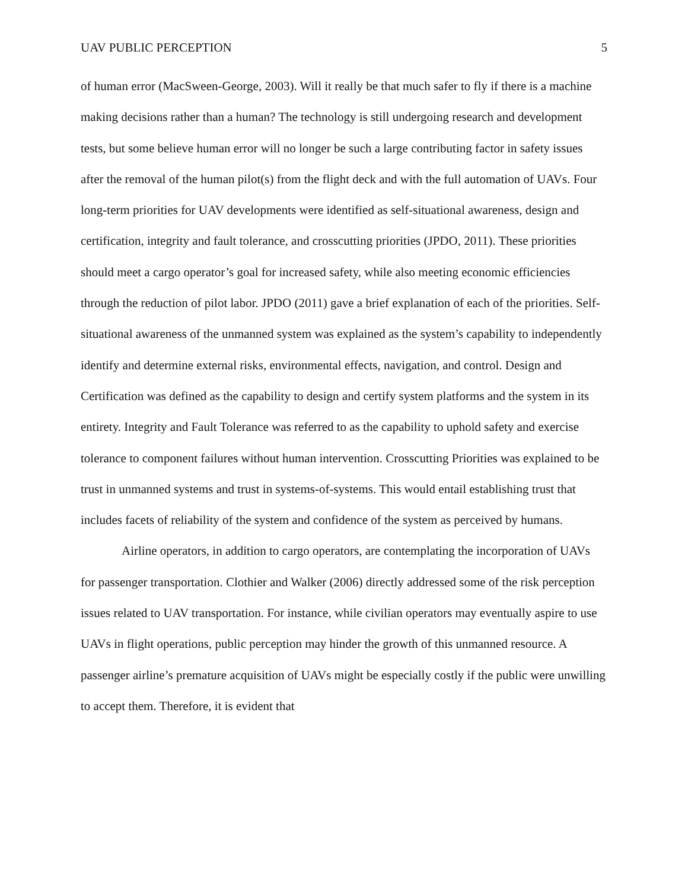UAV PUBLIC PERCEPTION 5
of human error (MacSween-George, 2003). Will it really be that much safer to fly if there is a machine making decisions rather than a human? The technology is still undergoing research and development tests, but some believe human error will no longer be such a large contributing factor in safety issues after the removal of the human pilot(s) from the flight deck and with the full automation of UAVs. Four long-term priorities for UAV developments were identified as self-situational awareness, design and certification, integrity and fault tolerance, and crosscutting priorities (JPDO, 2011). These priorities should meet a cargo operator’s goal for increased safety, while also meeting economic efficiencies through the reduction of pilot labor. JPDO (2011) gave a brief explanation of each of the priorities. Self-situational awareness of the unmanned system was explained as the system’s capability to independently identify and determine external risks, environmental effects, navigation, and control. Design and Certification was defined as the capability to design and certify system platforms and the system in its entirety. Integrity and Fault Tolerance was referred to as the capability to uphold safety and exercise tolerance to component failures without human intervention. Crosscutting Priorities was explained to be trust in unmanned systems and trust in systems-of-systems. This would entail establishing trust that includes facets of reliability of the system and confidence of the system as perceived by humans.
Airline operators, in addition to cargo operators, are contemplating the incorporation of UAVs for passenger transportation. Clothier and Walker (2006) directly addressed some of the risk perception issues related to UAV transportation. For instance, while civilian operators may eventually aspire to use UAVs in flight operations, public perception may hinder the growth of this unmanned resource. A passenger airline’s premature acquisition of UAVs might be especially costly if the public were unwilling to accept them. Therefore, it is evident that